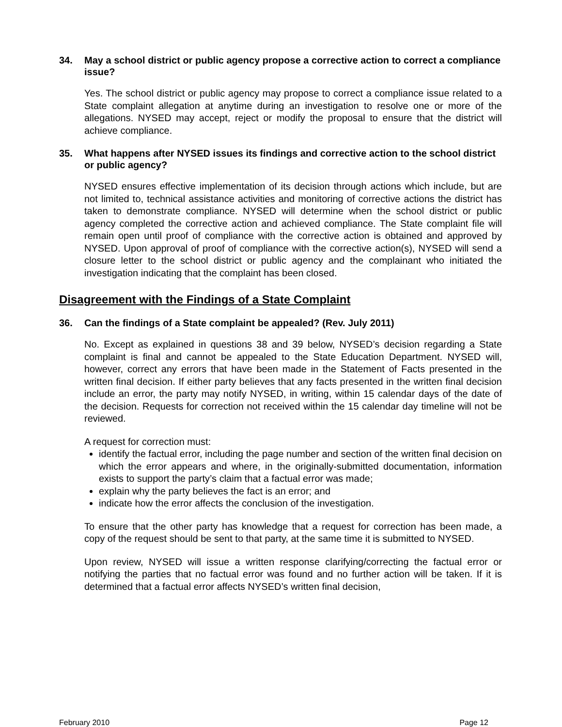34. May a school district or public agency propose a corrective action to correct a compliance issue?
Yes. The school district or public agency may propose to correct a compliance issue related to a State complaint allegation at anytime during an investigation to resolve one or more of the allegations. NYSED may accept, reject or modify the proposal to ensure that the district will achieve compliance.
35. What happens after NYSED issues its findings and corrective action to the school district or public agency?
NYSED ensures effective implementation of its decision through actions which include, but are not limited to, technical assistance activities and monitoring of corrective actions the district has taken to demonstrate compliance. NYSED will determine when the school district or public agency completed the corrective action and achieved compliance. The State complaint file will remain open until proof of compliance with the corrective action is obtained and approved by NYSED. Upon approval of proof of compliance with the corrective action(s), NYSED will send a closure letter to the school district or public agency and the complainant who initiated the investigation indicating that the complaint has been closed.
Disagreement with the Findings of a State Complaint
36. Can the findings of a State complaint be appealed? (Rev. July 2011)
No. Except as explained in questions 38 and 39 below, NYSED’s decision regarding a State complaint is final and cannot be appealed to the State Education Department. NYSED will, however, correct any errors that have been made in the Statement of Facts presented in the written final decision. If either party believes that any facts presented in the written final decision include an error, the party may notify NYSED, in writing, within 15 calendar days of the date of the decision. Requests for correction not received within the 15 calendar day timeline will not be reviewed.
A request for correction must:
identify the factual error, including the page number and section of the written final decision on which the error appears and where, in the originally-submitted documentation, information exists to support the party’s claim that a factual error was made;
explain why the party believes the fact is an error; and
indicate how the error affects the conclusion of the investigation.
To ensure that the other party has knowledge that a request for correction has been made, a copy of the request should be sent to that party, at the same time it is submitted to NYSED.
Upon review, NYSED will issue a written response clarifying/correcting the factual error or notifying the parties that no factual error was found and no further action will be taken. If it is determined that a factual error affects NYSED’s written final decision,
February 2010 Page 12